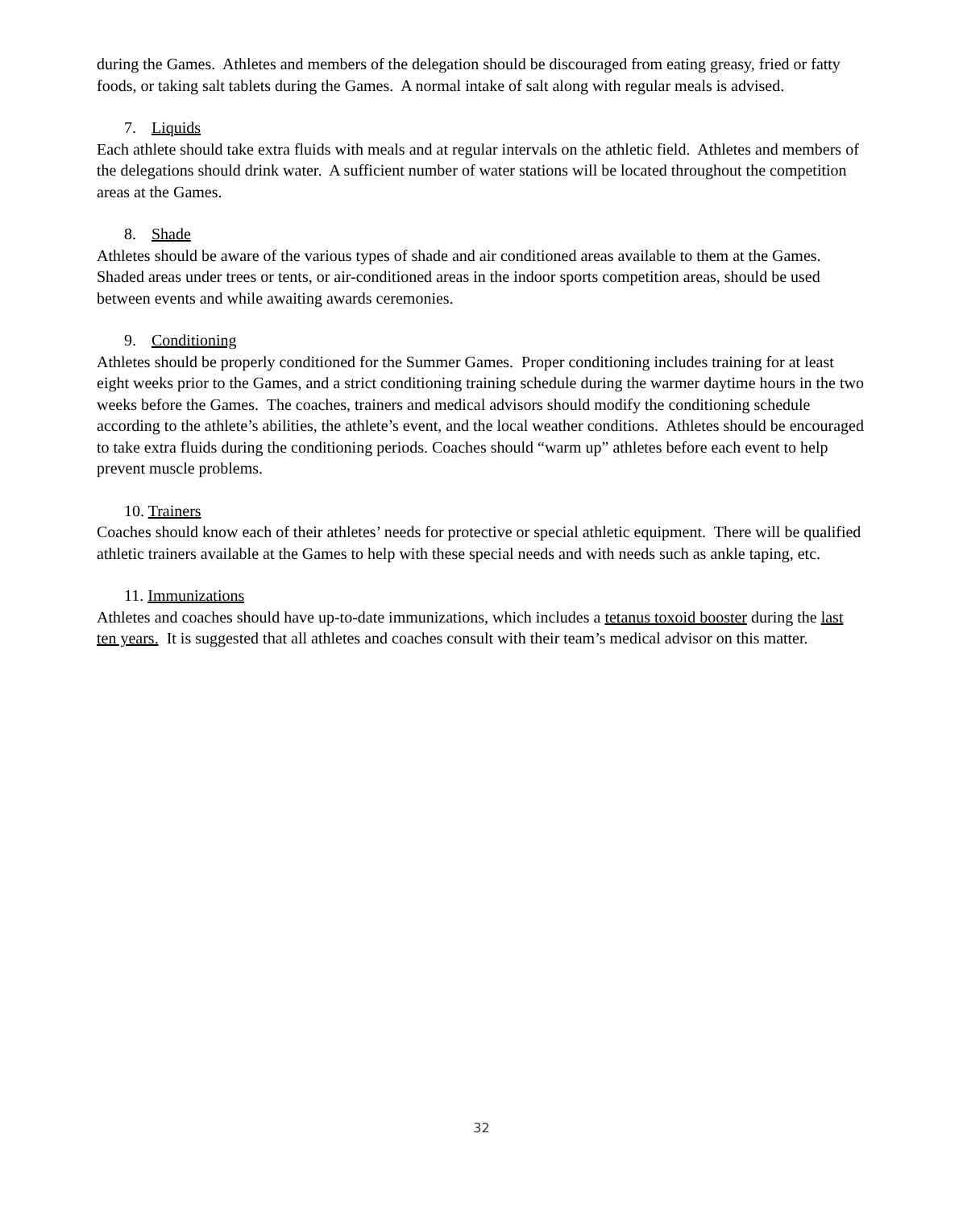during the Games. Athletes and members of the delegation should be discouraged from eating greasy, fried or fatty foods, or taking salt tablets during the Games. A normal intake of salt along with regular meals is advised.
7. Liquids
Each athlete should take extra fluids with meals and at regular intervals on the athletic field. Athletes and members of the delegations should drink water. A sufficient number of water stations will be located throughout the competition areas at the Games.
8. Shade
Athletes should be aware of the various types of shade and air conditioned areas available to them at the Games. Shaded areas under trees or tents, or air-conditioned areas in the indoor sports competition areas, should be used between events and while awaiting awards ceremonies.
9. Conditioning
Athletes should be properly conditioned for the Summer Games. Proper conditioning includes training for at least eight weeks prior to the Games, and a strict conditioning training schedule during the warmer daytime hours in the two weeks before the Games. The coaches, trainers and medical advisors should modify the conditioning schedule according to the athlete’s abilities, the athlete’s event, and the local weather conditions. Athletes should be encouraged to take extra fluids during the conditioning periods. Coaches should “warm up” athletes before each event to help prevent muscle problems.
10. Trainers
Coaches should know each of their athletes’ needs for protective or special athletic equipment. There will be qualified athletic trainers available at the Games to help with these special needs and with needs such as ankle taping, etc.
11. Immunizations
Athletes and coaches should have up-to-date immunizations, which includes a tetanus toxoid booster during the last ten years. It is suggested that all athletes and coaches consult with their team’s medical advisor on this matter.
32